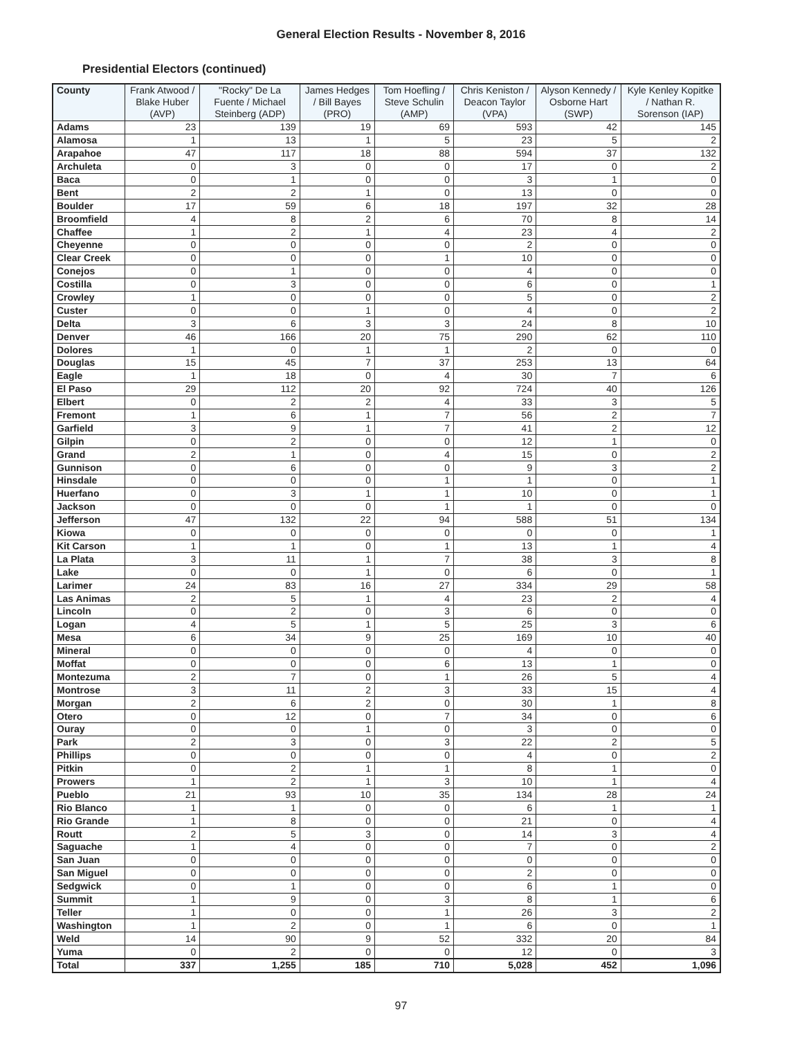General Election Results - November 8, 2016
Presidential Electors (continued)
| County | Frank Atwood / Blake Huber (AVP) | "Rocky" De La Fuente / Michael Steinberg (ADP) | James Hedges / Bill Bayes (PRO) | Tom Hoefling / Steve Schulin (AMP) | Chris Keniston / Deacon Taylor (VPA) | Alyson Kennedy / Osborne Hart (SWP) | Kyle Kenley Kopitke / Nathan R. Sorenson (IAP) |
| --- | --- | --- | --- | --- | --- | --- | --- |
| Adams | 23 | 139 | 19 | 69 | 593 | 42 | 145 |
| Alamosa | 1 | 13 | 1 | 5 | 23 | 5 | 2 |
| Arapahoe | 47 | 117 | 18 | 88 | 594 | 37 | 132 |
| Archuleta | 0 | 3 | 0 | 0 | 17 | 0 | 2 |
| Baca | 0 | 1 | 0 | 0 | 3 | 1 | 0 |
| Bent | 2 | 2 | 1 | 0 | 13 | 0 | 0 |
| Boulder | 17 | 59 | 6 | 18 | 197 | 32 | 28 |
| Broomfield | 4 | 8 | 2 | 6 | 70 | 8 | 14 |
| Chaffee | 1 | 2 | 1 | 4 | 23 | 4 | 2 |
| Cheyenne | 0 | 0 | 0 | 0 | 2 | 0 | 0 |
| Clear Creek | 0 | 0 | 0 | 1 | 10 | 0 | 0 |
| Conejos | 0 | 1 | 0 | 0 | 4 | 0 | 0 |
| Costilla | 0 | 3 | 0 | 0 | 6 | 0 | 1 |
| Crowley | 1 | 0 | 0 | 0 | 5 | 0 | 2 |
| Custer | 0 | 0 | 1 | 0 | 4 | 0 | 2 |
| Delta | 3 | 6 | 3 | 3 | 24 | 8 | 10 |
| Denver | 46 | 166 | 20 | 75 | 290 | 62 | 110 |
| Dolores | 1 | 0 | 1 | 1 | 2 | 0 | 0 |
| Douglas | 15 | 45 | 7 | 37 | 253 | 13 | 64 |
| Eagle | 1 | 18 | 0 | 4 | 30 | 7 | 6 |
| El Paso | 29 | 112 | 20 | 92 | 724 | 40 | 126 |
| Elbert | 0 | 2 | 2 | 4 | 33 | 3 | 5 |
| Fremont | 1 | 6 | 1 | 7 | 56 | 2 | 7 |
| Garfield | 3 | 9 | 1 | 7 | 41 | 2 | 12 |
| Gilpin | 0 | 2 | 0 | 0 | 12 | 1 | 0 |
| Grand | 2 | 1 | 0 | 4 | 15 | 0 | 2 |
| Gunnison | 0 | 6 | 0 | 0 | 9 | 3 | 2 |
| Hinsdale | 0 | 0 | 0 | 1 | 1 | 0 | 1 |
| Huerfano | 0 | 3 | 1 | 1 | 10 | 0 | 1 |
| Jackson | 0 | 0 | 0 | 1 | 1 | 0 | 0 |
| Jefferson | 47 | 132 | 22 | 94 | 588 | 51 | 134 |
| Kiowa | 0 | 0 | 0 | 0 | 0 | 0 | 1 |
| Kit Carson | 1 | 1 | 0 | 1 | 13 | 1 | 4 |
| La Plata | 3 | 11 | 1 | 7 | 38 | 3 | 8 |
| Lake | 0 | 0 | 1 | 0 | 6 | 0 | 1 |
| Larimer | 24 | 83 | 16 | 27 | 334 | 29 | 58 |
| Las Animas | 2 | 5 | 1 | 4 | 23 | 2 | 4 |
| Lincoln | 0 | 2 | 0 | 3 | 6 | 0 | 0 |
| Logan | 4 | 5 | 1 | 5 | 25 | 3 | 6 |
| Mesa | 6 | 34 | 9 | 25 | 169 | 10 | 40 |
| Mineral | 0 | 0 | 0 | 0 | 4 | 0 | 0 |
| Moffat | 0 | 0 | 0 | 6 | 13 | 1 | 0 |
| Montezuma | 2 | 7 | 0 | 1 | 26 | 5 | 4 |
| Montrose | 3 | 11 | 2 | 3 | 33 | 15 | 4 |
| Morgan | 2 | 6 | 2 | 0 | 30 | 1 | 8 |
| Otero | 0 | 12 | 0 | 7 | 34 | 0 | 6 |
| Ouray | 0 | 0 | 1 | 0 | 3 | 0 | 0 |
| Park | 2 | 3 | 0 | 3 | 22 | 2 | 5 |
| Phillips | 0 | 0 | 0 | 0 | 4 | 0 | 2 |
| Pitkin | 0 | 2 | 1 | 1 | 8 | 1 | 0 |
| Prowers | 1 | 2 | 1 | 3 | 10 | 1 | 4 |
| Pueblo | 21 | 93 | 10 | 35 | 134 | 28 | 24 |
| Rio Blanco | 1 | 1 | 0 | 0 | 6 | 1 | 1 |
| Rio Grande | 1 | 8 | 0 | 0 | 21 | 0 | 4 |
| Routt | 2 | 5 | 3 | 0 | 14 | 3 | 4 |
| Saguache | 1 | 4 | 0 | 0 | 7 | 0 | 2 |
| San Juan | 0 | 0 | 0 | 0 | 0 | 0 | 0 |
| San Miguel | 0 | 0 | 0 | 0 | 2 | 0 | 0 |
| Sedgwick | 0 | 1 | 0 | 0 | 6 | 1 | 0 |
| Summit | 1 | 9 | 0 | 3 | 8 | 1 | 6 |
| Teller | 1 | 0 | 0 | 1 | 26 | 3 | 2 |
| Washington | 1 | 2 | 0 | 1 | 6 | 0 | 1 |
| Weld | 14 | 90 | 9 | 52 | 332 | 20 | 84 |
| Yuma | 0 | 2 | 0 | 0 | 12 | 0 | 3 |
| Total | 337 | 1,255 | 185 | 710 | 5,028 | 452 | 1,096 |
97